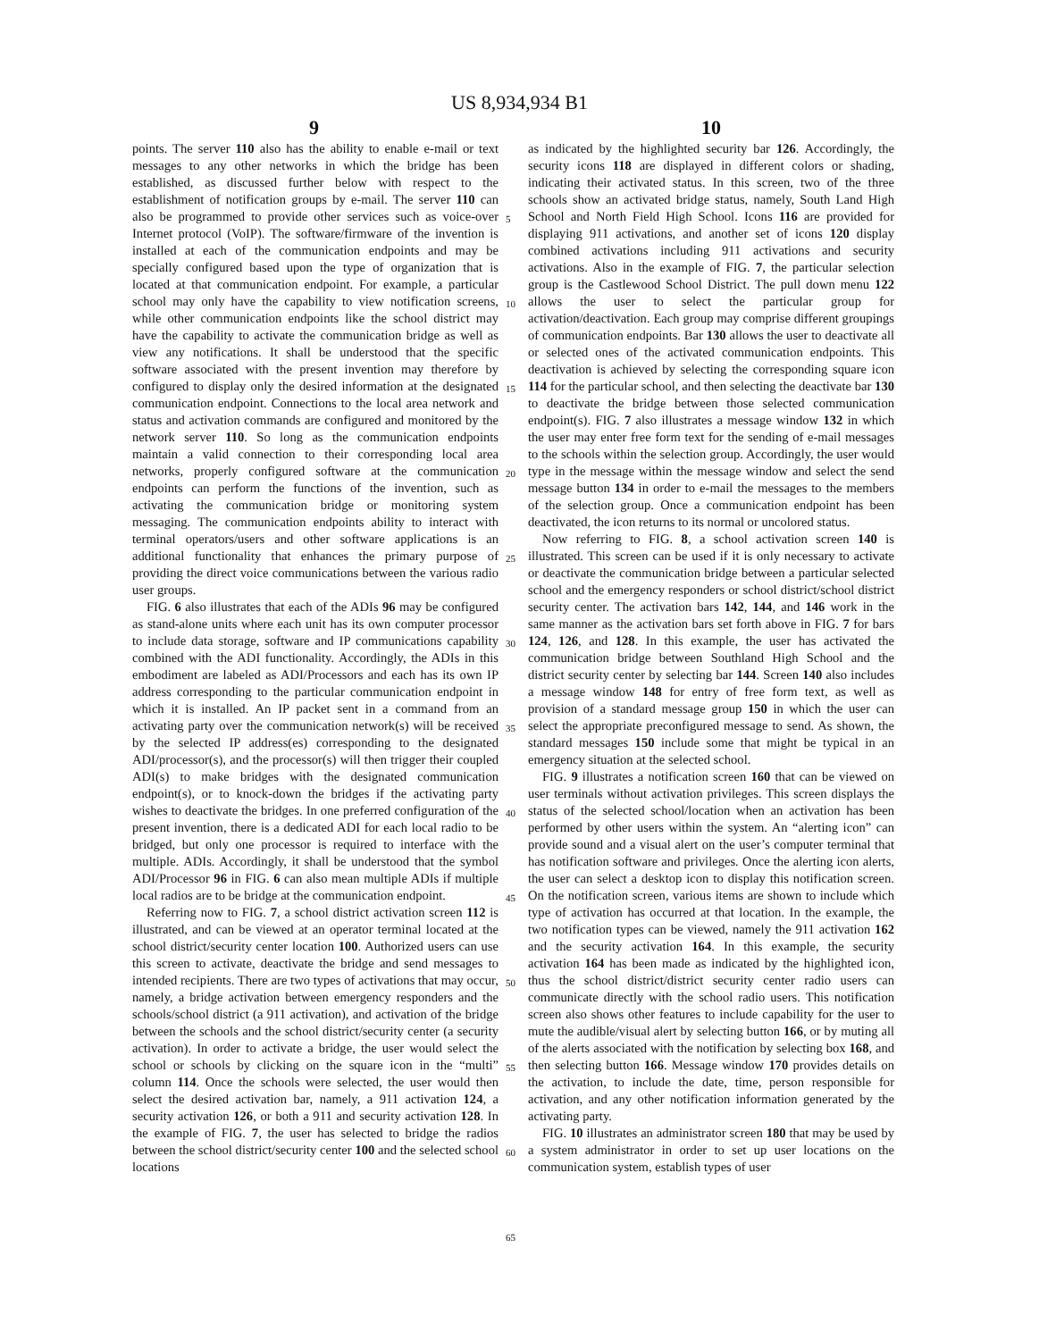US 8,934,934 B1
9 10
points. The server 110 also has the ability to enable e-mail or text messages to any other networks in which the bridge has been established, as discussed further below with respect to the establishment of notification groups by e-mail. The server 110 can also be programmed to provide other services such as voice-over Internet protocol (VoIP). The software/firmware of the invention is installed at each of the communication endpoints and may be specially configured based upon the type of organization that is located at that communication endpoint. For example, a particular school may only have the capability to view notification screens, while other communication endpoints like the school district may have the capability to activate the communication bridge as well as view any notifications. It shall be understood that the specific software associated with the present invention may therefore by configured to display only the desired information at the designated communication endpoint. Connections to the local area network and status and activation commands are configured and monitored by the network server 110. So long as the communication endpoints maintain a valid connection to their corresponding local area networks, properly configured software at the communication endpoints can perform the functions of the invention, such as activating the communication bridge or monitoring system messaging. The communication endpoints ability to interact with terminal operators/users and other software applications is an additional functionality that enhances the primary purpose of providing the direct voice communications between the various radio user groups.
FIG. 6 also illustrates that each of the ADIs 96 may be configured as stand-alone units where each unit has its own computer processor to include data storage, software and IP communications capability combined with the ADI functionality. Accordingly, the ADIs in this embodiment are labeled as ADI/Processors and each has its own IP address corresponding to the particular communication endpoint in which it is installed. An IP packet sent in a command from an activating party over the communication network(s) will be received by the selected IP address(es) corresponding to the designated ADI/processor(s), and the processor(s) will then trigger their coupled ADI(s) to make bridges with the designated communication endpoint(s), or to knock-down the bridges if the activating party wishes to deactivate the bridges. In one preferred configuration of the present invention, there is a dedicated ADI for each local radio to be bridged, but only one processor is required to interface with the multiple. ADIs. Accordingly, it shall be understood that the symbol ADI/Processor 96 in FIG. 6 can also mean multiple ADIs if multiple local radios are to be bridge at the communication endpoint.
Referring now to FIG. 7, a school district activation screen 112 is illustrated, and can be viewed at an operator terminal located at the school district/security center location 100. Authorized users can use this screen to activate, deactivate the bridge and send messages to intended recipients. There are two types of activations that may occur, namely, a bridge activation between emergency responders and the schools/school district (a 911 activation), and activation of the bridge between the schools and the school district/security center (a security activation). In order to activate a bridge, the user would select the school or schools by clicking on the square icon in the “multi” column 114. Once the schools were selected, the user would then select the desired activation bar, namely, a 911 activation 124, a security activation 126, or both a 911 and security activation 128. In the example of FIG. 7, the user has selected to bridge the radios between the school district/security center 100 and the selected school locations
as indicated by the highlighted security bar 126. Accordingly, the security icons 118 are displayed in different colors or shading, indicating their activated status. In this screen, two of the three schools show an activated bridge status, namely, South Land High School and North Field High School. Icons 116 are provided for displaying 911 activations, and another set of icons 120 display combined activations including 911 activations and security activations. Also in the example of FIG. 7, the particular selection group is the Castlewood School District. The pull down menu 122 allows the user to select the particular group for activation/deactivation. Each group may comprise different groupings of communication endpoints. Bar 130 allows the user to deactivate all or selected ones of the activated communication endpoints. This deactivation is achieved by selecting the corresponding square icon 114 for the particular school, and then selecting the deactivate bar 130 to deactivate the bridge between those selected communication endpoint(s). FIG. 7 also illustrates a message window 132 in which the user may enter free form text for the sending of e-mail messages to the schools within the selection group. Accordingly, the user would type in the message within the message window and select the send message button 134 in order to e-mail the messages to the members of the selection group. Once a communication endpoint has been deactivated, the icon returns to its normal or uncolored status.
Now referring to FIG. 8, a school activation screen 140 is illustrated. This screen can be used if it is only necessary to activate or deactivate the communication bridge between a particular selected school and the emergency responders or school district/school district security center. The activation bars 142, 144, and 146 work in the same manner as the activation bars set forth above in FIG. 7 for bars 124, 126, and 128. In this example, the user has activated the communication bridge between Southland High School and the district security center by selecting bar 144. Screen 140 also includes a message window 148 for entry of free form text, as well as provision of a standard message group 150 in which the user can select the appropriate preconfigured message to send. As shown, the standard messages 150 include some that might be typical in an emergency situation at the selected school.
FIG. 9 illustrates a notification screen 160 that can be viewed on user terminals without activation privileges. This screen displays the status of the selected school/location when an activation has been performed by other users within the system. An “alerting icon” can provide sound and a visual alert on the user’s computer terminal that has notification software and privileges. Once the alerting icon alerts, the user can select a desktop icon to display this notification screen. On the notification screen, various items are shown to include which type of activation has occurred at that location. In the example, the two notification types can be viewed, namely the 911 activation 162 and the security activation 164. In this example, the security activation 164 has been made as indicated by the highlighted icon, thus the school district/district security center radio users can communicate directly with the school radio users. This notification screen also shows other features to include capability for the user to mute the audible/visual alert by selecting button 166, or by muting all of the alerts associated with the notification by selecting box 168, and then selecting button 166. Message window 170 provides details on the activation, to include the date, time, person responsible for activation, and any other notification information generated by the activating party.
FIG. 10 illustrates an administrator screen 180 that may be used by a system administrator in order to set up user locations on the communication system, establish types of user
5
10
15
20
25
30
35
40
45
50
55
60
65